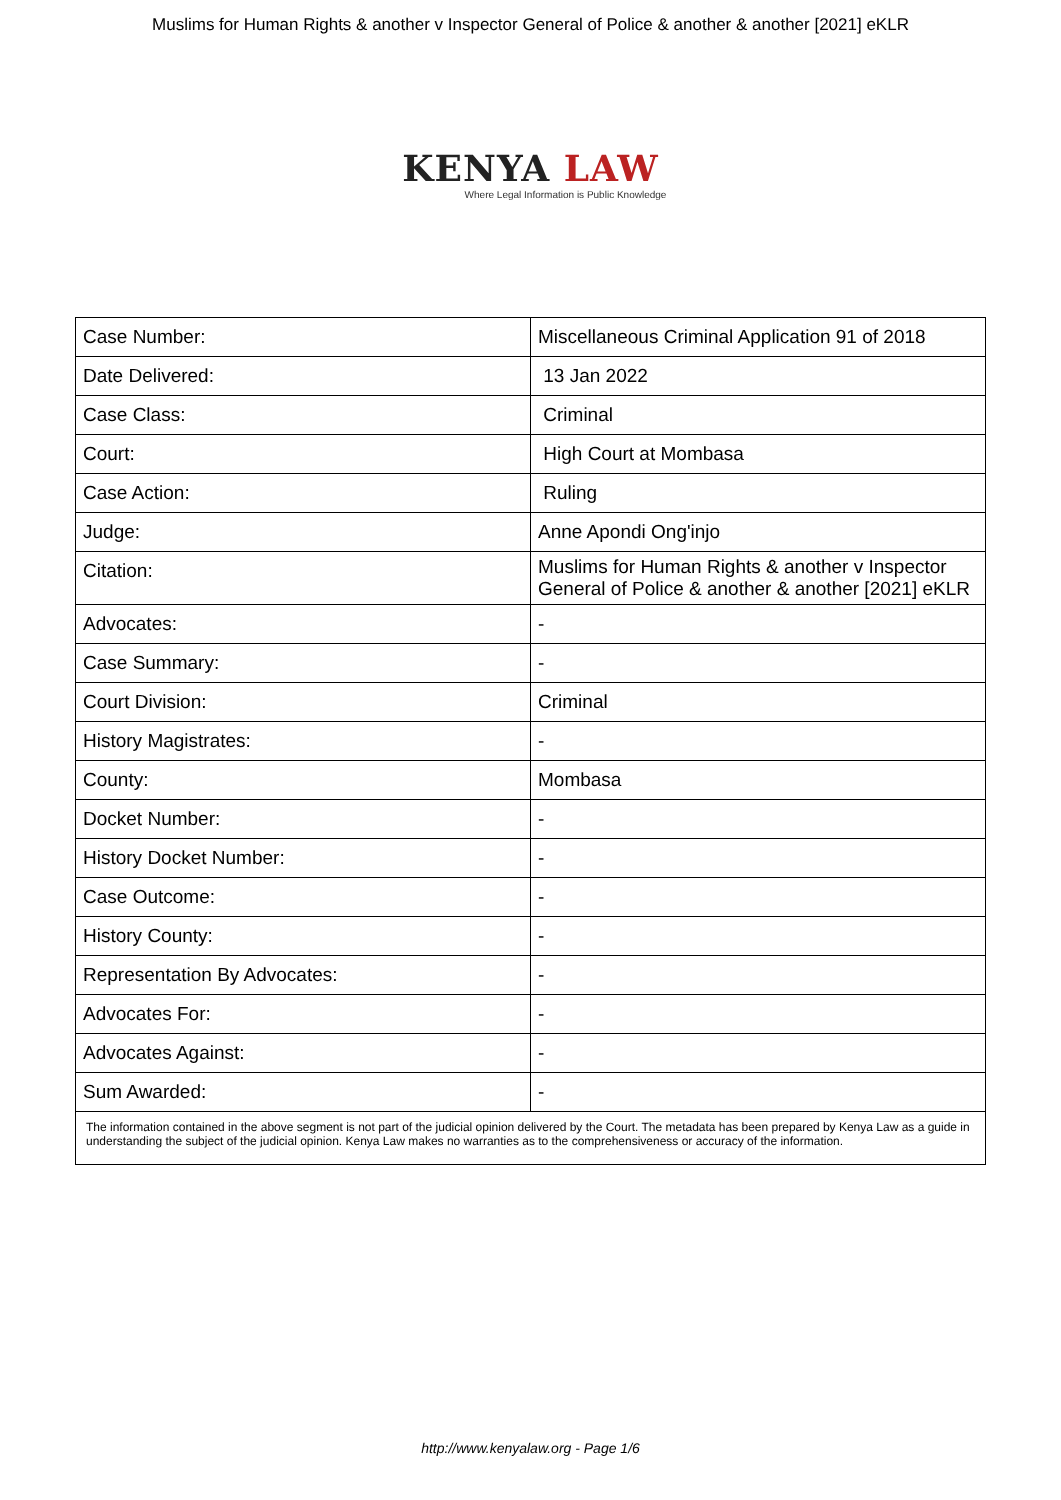Muslims for Human Rights & another v Inspector General of Police & another & another [2021] eKLR
KENYA LAW
Where Legal Information is Public Knowledge
| Case Number: | Miscellaneous Criminal Application 91 of 2018 |
| Date Delivered: | 13 Jan 2022 |
| Case Class: | Criminal |
| Court: | High Court at Mombasa |
| Case Action: | Ruling |
| Judge: | Anne Apondi Ong'injo |
| Citation: | Muslims for Human Rights & another v Inspector General of Police & another & another [2021] eKLR |
| Advocates: | - |
| Case Summary: | - |
| Court Division: | Criminal |
| History Magistrates: | - |
| County: | Mombasa |
| Docket Number: | - |
| History Docket Number: | - |
| Case Outcome: | - |
| History County: | - |
| Representation By Advocates: | - |
| Advocates For: | - |
| Advocates Against: | - |
| Sum Awarded: | - |
| The information contained in the above segment is not part of the judicial opinion delivered by the Court. The metadata has been prepared by Kenya Law as a guide in understanding the subject of the judicial opinion. Kenya Law makes no warranties as to the comprehensiveness or accuracy of the information. | |
http://www.kenyalaw.org - Page 1/6